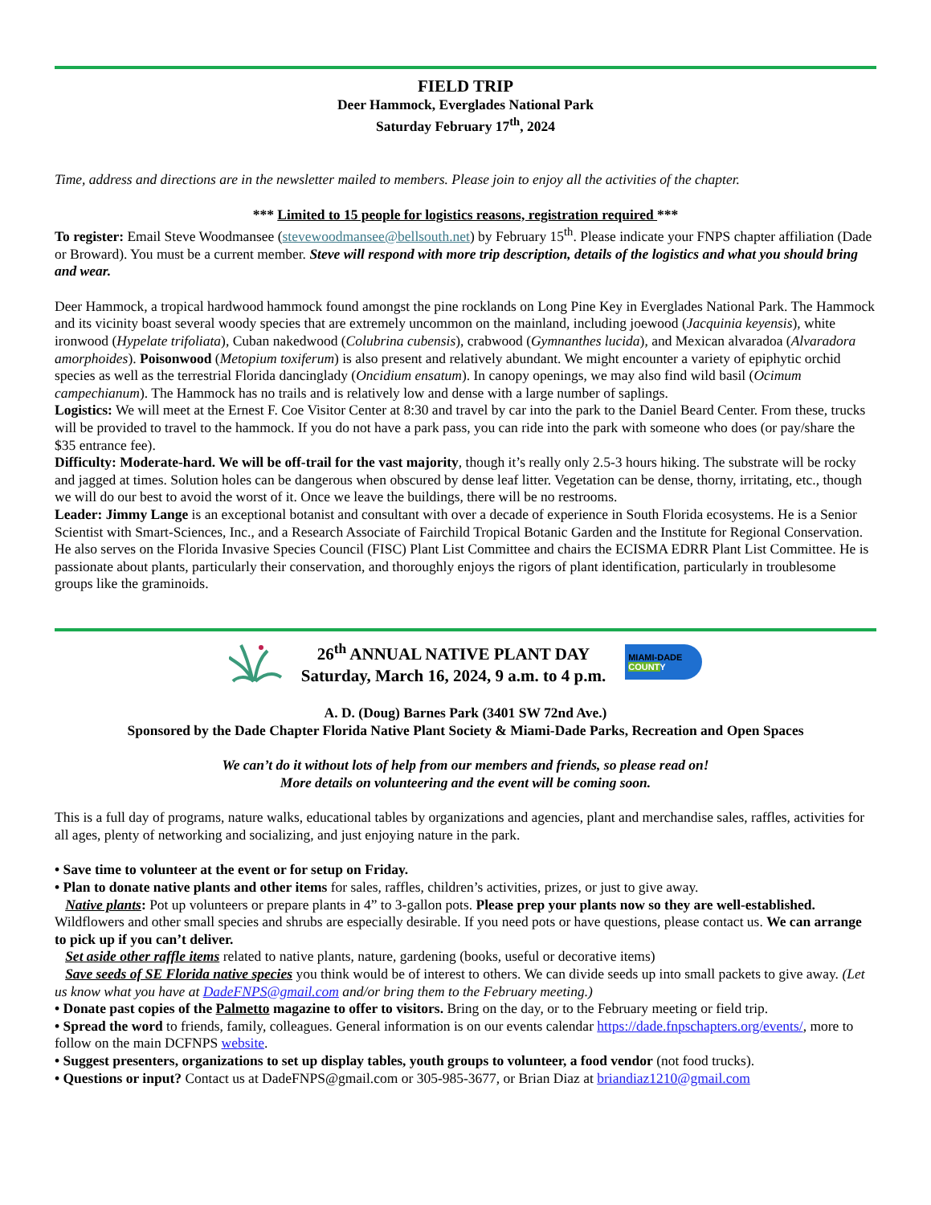FIELD TRIP
Deer Hammock, Everglades National Park
Saturday February 17<sup>th</sup>, 2024
Time, address and directions are in the newsletter mailed to members. Please join to enjoy all the activities of the chapter.
*** Limited to 15 people for logistics reasons, registration required ***
To register: Email Steve Woodmansee (stevewoodmansee@bellsouth.net) by February 15<sup>th</sup>. Please indicate your FNPS chapter affiliation (Dade or Broward). You must be a current member. Steve will respond with more trip description, details of the logistics and what you should bring and wear.
Deer Hammock, a tropical hardwood hammock found amongst the pine rocklands on Long Pine Key in Everglades National Park. The Hammock and its vicinity boast several woody species that are extremely uncommon on the mainland, including joewood (Jacquinia keyensis), white ironwood (Hypelate trifoliata), Cuban nakedwood (Colubrina cubensis), crabwood (Gymnanthes lucida), and Mexican alvaradoa (Alvaradora amorphoides). Poisonwood (Metopium toxiferum) is also present and relatively abundant. We might encounter a variety of epiphytic orchid species as well as the terrestrial Florida dancinglady (Oncidium ensatum). In canopy openings, we may also find wild basil (Ocimum campechianum). The Hammock has no trails and is relatively low and dense with a large number of saplings.
Logistics: We will meet at the Ernest F. Coe Visitor Center at 8:30 and travel by car into the park to the Daniel Beard Center. From these, trucks will be provided to travel to the hammock. If you do not have a park pass, you can ride into the park with someone who does (or pay/share the $35 entrance fee).
Difficulty: Moderate-hard. We will be off-trail for the vast majority, though it’s really only 2.5-3 hours hiking. The substrate will be rocky and jagged at times. Solution holes can be dangerous when obscured by dense leaf litter. Vegetation can be dense, thorny, irritating, etc., though we will do our best to avoid the worst of it. Once we leave the buildings, there will be no restrooms.
Leader: Jimmy Lange is an exceptional botanist and consultant with over a decade of experience in South Florida ecosystems. He is a Senior Scientist with Smart-Sciences, Inc., and a Research Associate of Fairchild Tropical Botanic Garden and the Institute for Regional Conservation. He also serves on the Florida Invasive Species Council (FISC) Plant List Committee and chairs the ECISMA EDRR Plant List Committee. He is passionate about plants, particularly their conservation, and thoroughly enjoys the rigors of plant identification, particularly in troublesome groups like the graminoids.
26<sup>th</sup> ANNUAL NATIVE PLANT DAY
Saturday, March 16, 2024, 9 a.m. to 4 p.m.
MIAMI-DADE
COUNTY
A. D. (Doug) Barnes Park (3401 SW 72nd Ave.)
Sponsored by the Dade Chapter Florida Native Plant Society & Miami-Dade Parks, Recreation and Open Spaces
We can’t do it without lots of help from our members and friends, so please read on!
More details on volunteering and the event will be coming soon.
This is a full day of programs, nature walks, educational tables by organizations and agencies, plant and merchandise sales, raffles, activities for all ages, plenty of networking and socializing, and just enjoying nature in the park.
• Save time to volunteer at the event or for setup on Friday.
• Plan to donate native plants and other items for sales, raffles, children’s activities, prizes, or just to give away.
Native plants: Pot up volunteers or prepare plants in 4” to 3-gallon pots. Please prep your plants now so they are well-established. Wildflowers and other small species and shrubs are especially desirable. If you need pots or have questions, please contact us. We can arrange to pick up if you can’t deliver.
Set aside other raffle items related to native plants, nature, gardening (books, useful or decorative items)
Save seeds of SE Florida native species you think would be of interest to others. We can divide seeds up into small packets to give away. (Let us know what you have at DadeFNPS@gmail.com and/or bring them to the February meeting.)
• Donate past copies of the Palmetto magazine to offer to visitors. Bring on the day, or to the February meeting or field trip.
• Spread the word to friends, family, colleagues. General information is on our events calendar https://dade.fnpschapters.org/events/, more to follow on the main DCFNPS website.
• Suggest presenters, organizations to set up display tables, youth groups to volunteer, a food vendor (not food trucks).
• Questions or input? Contact us at DadeFNPS@gmail.com or 305-985-3677, or Brian Diaz at briandiaz1210@gmail.com